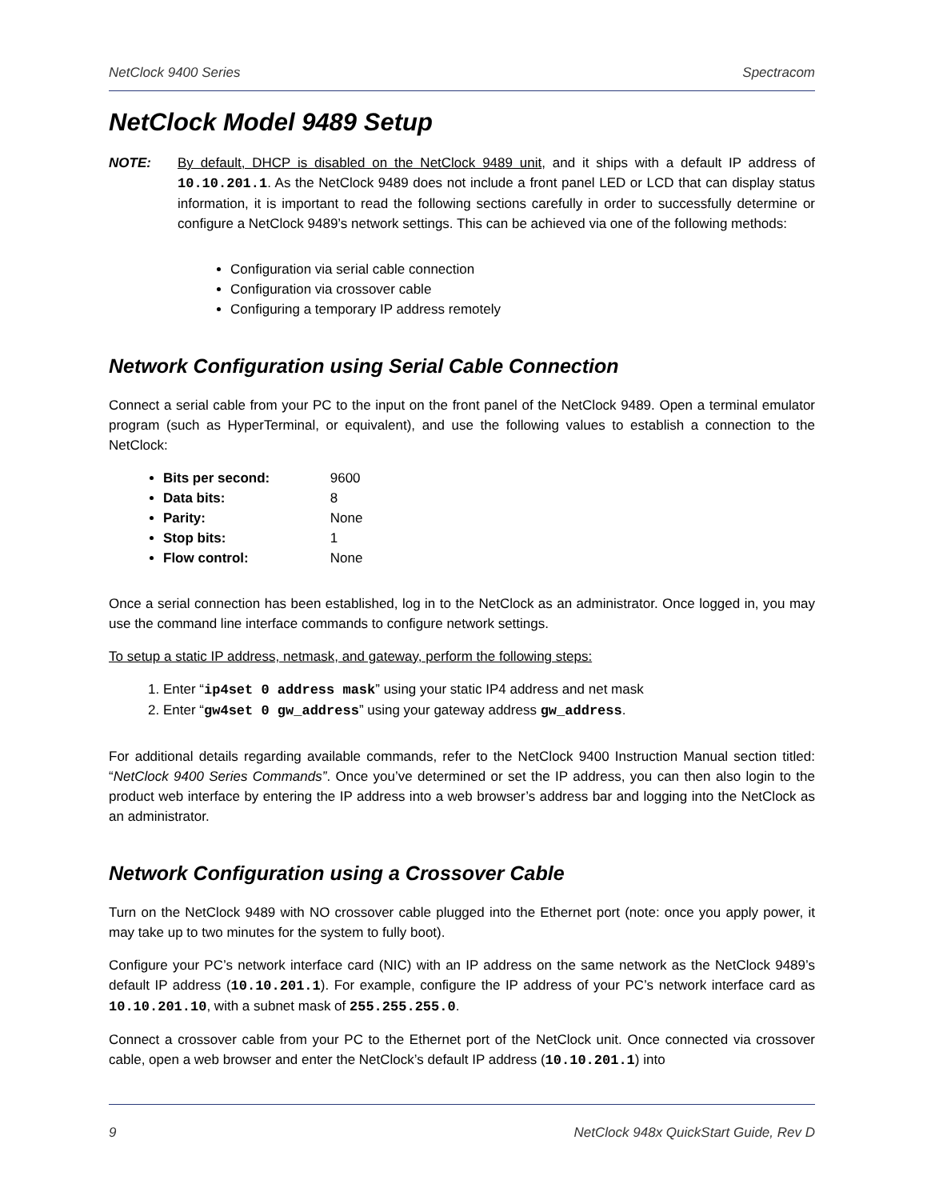NetClock 9400 Series Spectracom
NetClock Model 9489 Setup
NOTE: By default, DHCP is disabled on the NetClock 9489 unit, and it ships with a default IP address of 10.10.201.1. As the NetClock 9489 does not include a front panel LED or LCD that can display status information, it is important to read the following sections carefully in order to successfully determine or configure a NetClock 9489’s network settings. This can be achieved via one of the following methods:
Configuration via serial cable connection
Configuration via crossover cable
Configuring a temporary IP address remotely
Network Configuration using Serial Cable Connection
Connect a serial cable from your PC to the input on the front panel of the NetClock 9489. Open a terminal emulator program (such as HyperTerminal, or equivalent), and use the following values to establish a connection to the NetClock:
Bits per second: 9600
Data bits: 8
Parity: None
Stop bits: 1
Flow control: None
Once a serial connection has been established, log in to the NetClock as an administrator. Once logged in, you may use the command line interface commands to configure network settings.
To setup a static IP address, netmask, and gateway, perform the following steps:
1. Enter “ip4set 0 address mask” using your static IP4 address and net mask
2. Enter “gw4set 0 gw_address” using your gateway address gw_address.
For additional details regarding available commands, refer to the NetClock 9400 Instruction Manual section titled: “NetClock 9400 Series Commands”. Once you’ve determined or set the IP address, you can then also login to the product web interface by entering the IP address into a web browser’s address bar and logging into the NetClock as an administrator.
Network Configuration using a Crossover Cable
Turn on the NetClock 9489 with NO crossover cable plugged into the Ethernet port (note: once you apply power, it may take up to two minutes for the system to fully boot).
Configure your PC’s network interface card (NIC) with an IP address on the same network as the NetClock 9489’s default IP address (10.10.201.1). For example, configure the IP address of your PC’s network interface card as 10.10.201.10, with a subnet mask of 255.255.255.0.
Connect a crossover cable from your PC to the Ethernet port of the NetClock unit. Once connected via crossover cable, open a web browser and enter the NetClock’s default IP address (10.10.201.1) into
9 NetClock 948x QuickStart Guide, Rev D